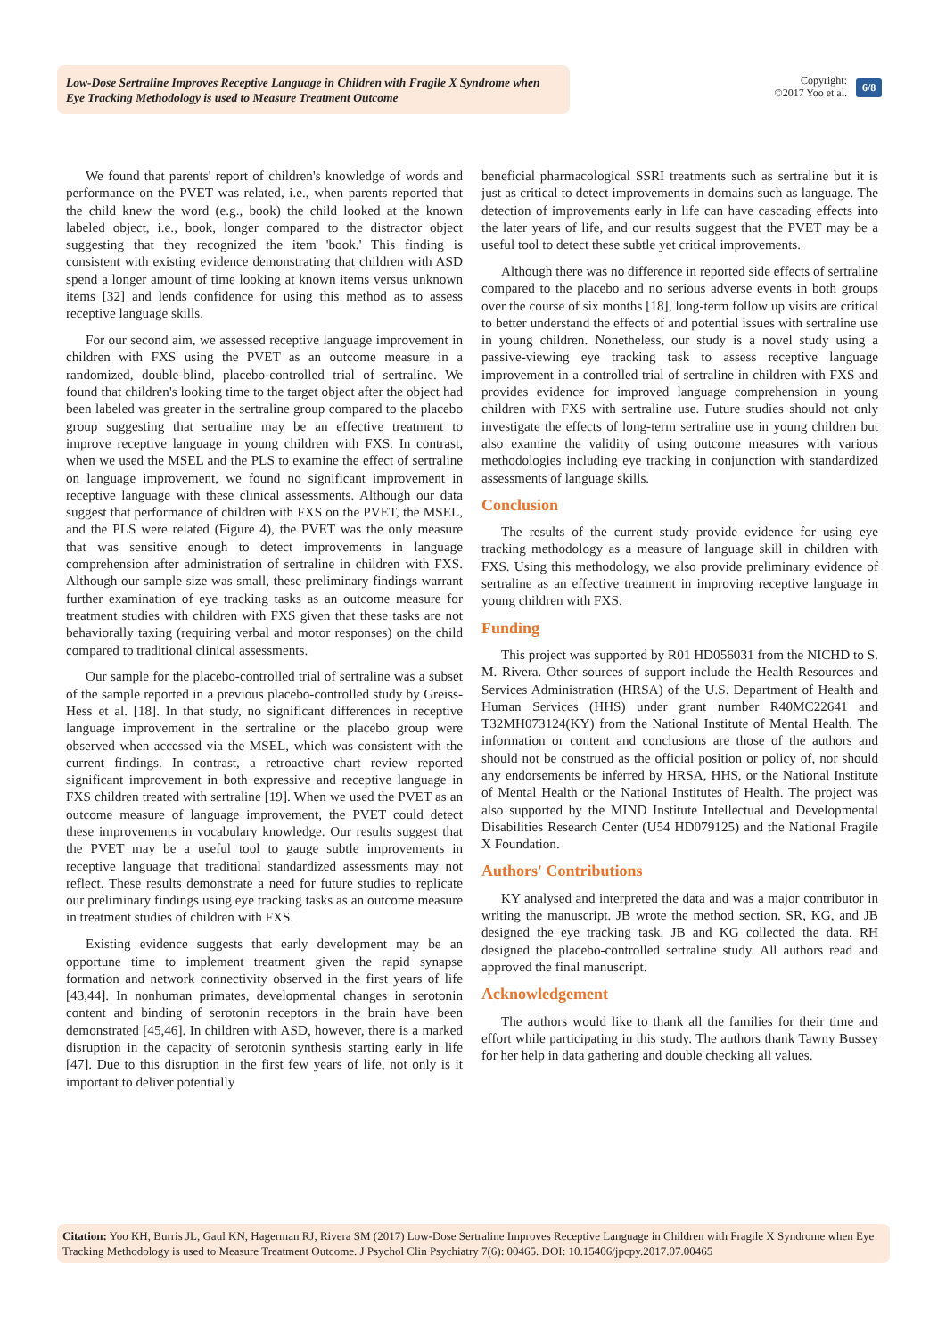Low-Dose Sertraline Improves Receptive Language in Children with Fragile X Syndrome when Eye Tracking Methodology is used to Measure Treatment Outcome
Copyright:
©2017 Yoo et al.
6/8
We found that parents' report of children's knowledge of words and performance on the PVET was related, i.e., when parents reported that the child knew the word (e.g., book) the child looked at the known labeled object, i.e., book, longer compared to the distractor object suggesting that they recognized the item 'book.' This finding is consistent with existing evidence demonstrating that children with ASD spend a longer amount of time looking at known items versus unknown items [32] and lends confidence for using this method as to assess receptive language skills.
For our second aim, we assessed receptive language improvement in children with FXS using the PVET as an outcome measure in a randomized, double-blind, placebo-controlled trial of sertraline. We found that children's looking time to the target object after the object had been labeled was greater in the sertraline group compared to the placebo group suggesting that sertraline may be an effective treatment to improve receptive language in young children with FXS. In contrast, when we used the MSEL and the PLS to examine the effect of sertraline on language improvement, we found no significant improvement in receptive language with these clinical assessments. Although our data suggest that performance of children with FXS on the PVET, the MSEL, and the PLS were related (Figure 4), the PVET was the only measure that was sensitive enough to detect improvements in language comprehension after administration of sertraline in children with FXS. Although our sample size was small, these preliminary findings warrant further examination of eye tracking tasks as an outcome measure for treatment studies with children with FXS given that these tasks are not behaviorally taxing (requiring verbal and motor responses) on the child compared to traditional clinical assessments.
Our sample for the placebo-controlled trial of sertraline was a subset of the sample reported in a previous placebo-controlled study by Greiss-Hess et al. [18]. In that study, no significant differences in receptive language improvement in the sertraline or the placebo group were observed when accessed via the MSEL, which was consistent with the current findings. In contrast, a retroactive chart review reported significant improvement in both expressive and receptive language in FXS children treated with sertraline [19]. When we used the PVET as an outcome measure of language improvement, the PVET could detect these improvements in vocabulary knowledge. Our results suggest that the PVET may be a useful tool to gauge subtle improvements in receptive language that traditional standardized assessments may not reflect. These results demonstrate a need for future studies to replicate our preliminary findings using eye tracking tasks as an outcome measure in treatment studies of children with FXS.
Existing evidence suggests that early development may be an opportune time to implement treatment given the rapid synapse formation and network connectivity observed in the first years of life [43,44]. In nonhuman primates, developmental changes in serotonin content and binding of serotonin receptors in the brain have been demonstrated [45,46]. In children with ASD, however, there is a marked disruption in the capacity of serotonin synthesis starting early in life [47]. Due to this disruption in the first few years of life, not only is it important to deliver potentially
beneficial pharmacological SSRI treatments such as sertraline but it is just as critical to detect improvements in domains such as language. The detection of improvements early in life can have cascading effects into the later years of life, and our results suggest that the PVET may be a useful tool to detect these subtle yet critical improvements.
Although there was no difference in reported side effects of sertraline compared to the placebo and no serious adverse events in both groups over the course of six months [18], long-term follow up visits are critical to better understand the effects of and potential issues with sertraline use in young children. Nonetheless, our study is a novel study using a passive-viewing eye tracking task to assess receptive language improvement in a controlled trial of sertraline in children with FXS and provides evidence for improved language comprehension in young children with FXS with sertraline use. Future studies should not only investigate the effects of long-term sertraline use in young children but also examine the validity of using outcome measures with various methodologies including eye tracking in conjunction with standardized assessments of language skills.
Conclusion
The results of the current study provide evidence for using eye tracking methodology as a measure of language skill in children with FXS. Using this methodology, we also provide preliminary evidence of sertraline as an effective treatment in improving receptive language in young children with FXS.
Funding
This project was supported by R01 HD056031 from the NICHD to S. M. Rivera. Other sources of support include the Health Resources and Services Administration (HRSA) of the U.S. Department of Health and Human Services (HHS) under grant number R40MC22641 and T32MH073124(KY) from the National Institute of Mental Health. The information or content and conclusions are those of the authors and should not be construed as the official position or policy of, nor should any endorsements be inferred by HRSA, HHS, or the National Institute of Mental Health or the National Institutes of Health. The project was also supported by the MIND Institute Intellectual and Developmental Disabilities Research Center (U54 HD079125) and the National Fragile X Foundation.
Authors' Contributions
KY analysed and interpreted the data and was a major contributor in writing the manuscript. JB wrote the method section. SR, KG, and JB designed the eye tracking task. JB and KG collected the data. RH designed the placebo-controlled sertraline study. All authors read and approved the final manuscript.
Acknowledgement
The authors would like to thank all the families for their time and effort while participating in this study. The authors thank Tawny Bussey for her help in data gathering and double checking all values.
Citation: Yoo KH, Burris JL, Gaul KN, Hagerman RJ, Rivera SM (2017) Low-Dose Sertraline Improves Receptive Language in Children with Fragile X Syndrome when Eye Tracking Methodology is used to Measure Treatment Outcome. J Psychol Clin Psychiatry 7(6): 00465. DOI: 10.15406/jpcpy.2017.07.00465